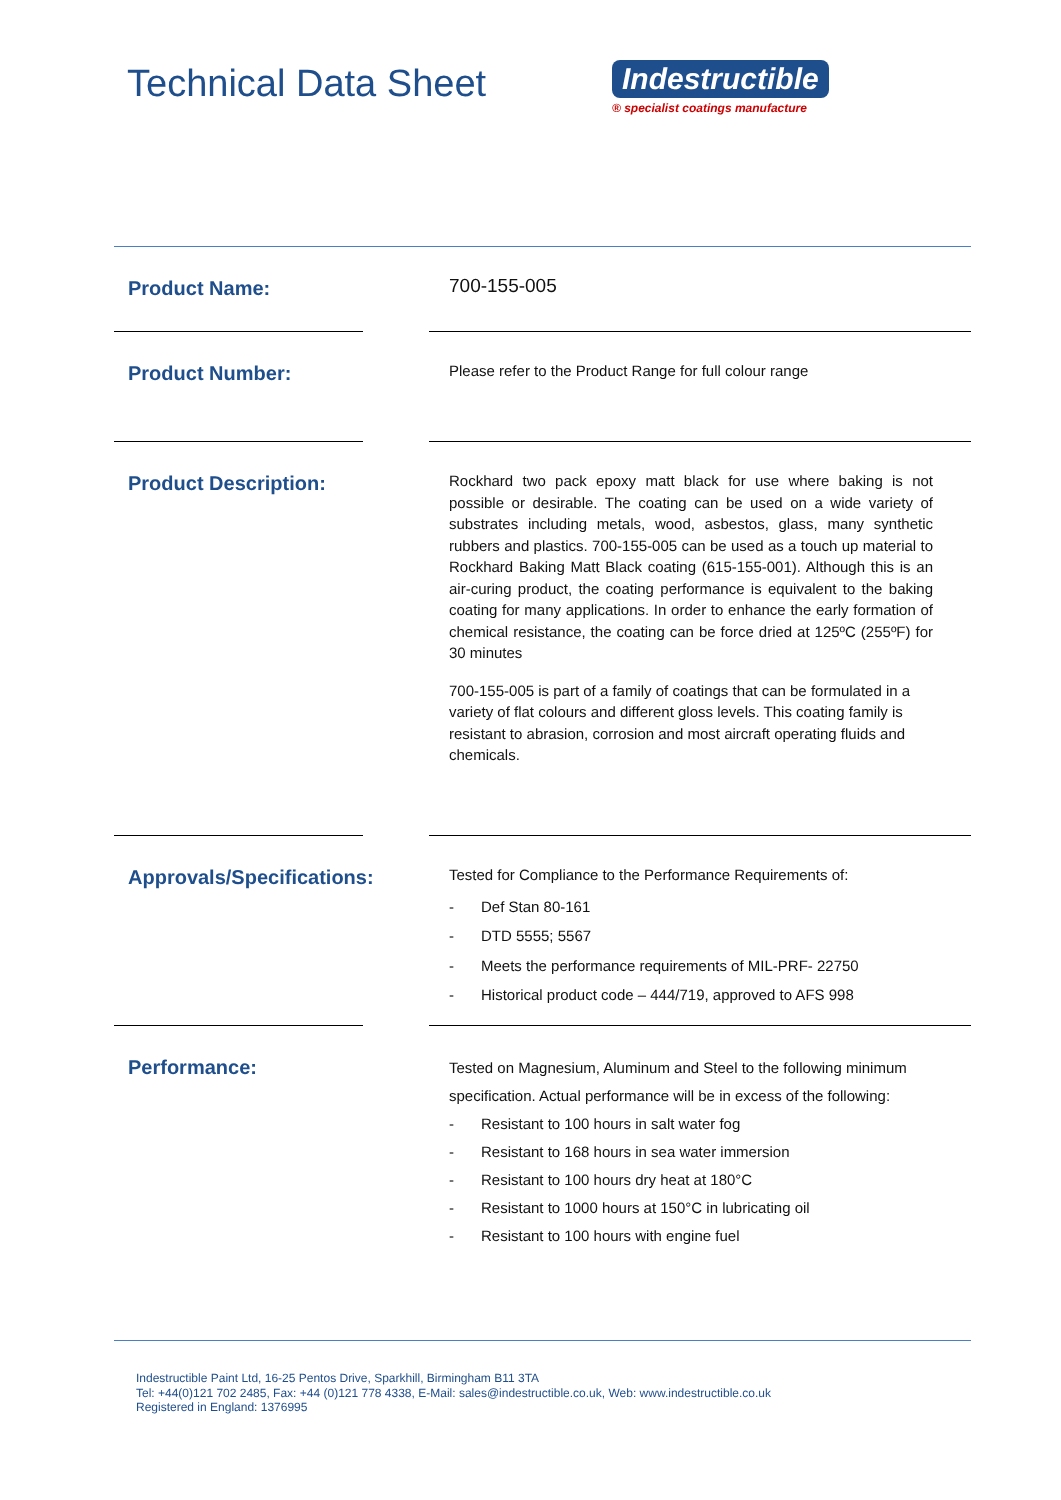Technical Data Sheet
Indestructible
® specialist coatings manufacture
Product Name:
700-155-005
Product Number:
Please refer to the Product Range for full colour range
Product Description:
Rockhard two pack epoxy matt black for use where baking is not possible or desirable. The coating can be used on a wide variety of substrates including metals, wood, asbestos, glass, many synthetic rubbers and plastics. 700-155-005 can be used as a touch up material to Rockhard Baking Matt Black coating (615-155-001). Although this is an air-curing product, the coating performance is equivalent to the baking coating for many applications. In order to enhance the early formation of chemical resistance, the coating can be force dried at 125ºC (255ºF) for 30 minutes
700-155-005 is part of a family of coatings that can be formulated in a variety of flat colours and different gloss levels. This coating family is resistant to abrasion, corrosion and most aircraft operating fluids and chemicals.
Approvals/Specifications:
Tested for Compliance to the Performance Requirements of:
- Def Stan 80-161
- DTD 5555; 5567
- Meets the performance requirements of MIL-PRF- 22750
- Historical product code – 444/719, approved to AFS 998
Performance:
Tested on Magnesium, Aluminum and Steel to the following minimum specification. Actual performance will be in excess of the following:
- Resistant to 100 hours in salt water fog
- Resistant to 168 hours in sea water immersion
- Resistant to 100 hours dry heat at 180°C
- Resistant to 1000 hours at 150°C in lubricating oil
- Resistant to 100 hours with engine fuel
Indestructible Paint Ltd, 16-25 Pentos Drive, Sparkhill, Birmingham B11 3TA
Tel: +44(0)121 702 2485, Fax: +44 (0)121 778 4338, E-Mail: sales@indestructible.co.uk, Web: www.indestructible.co.uk
Registered in England: 1376995